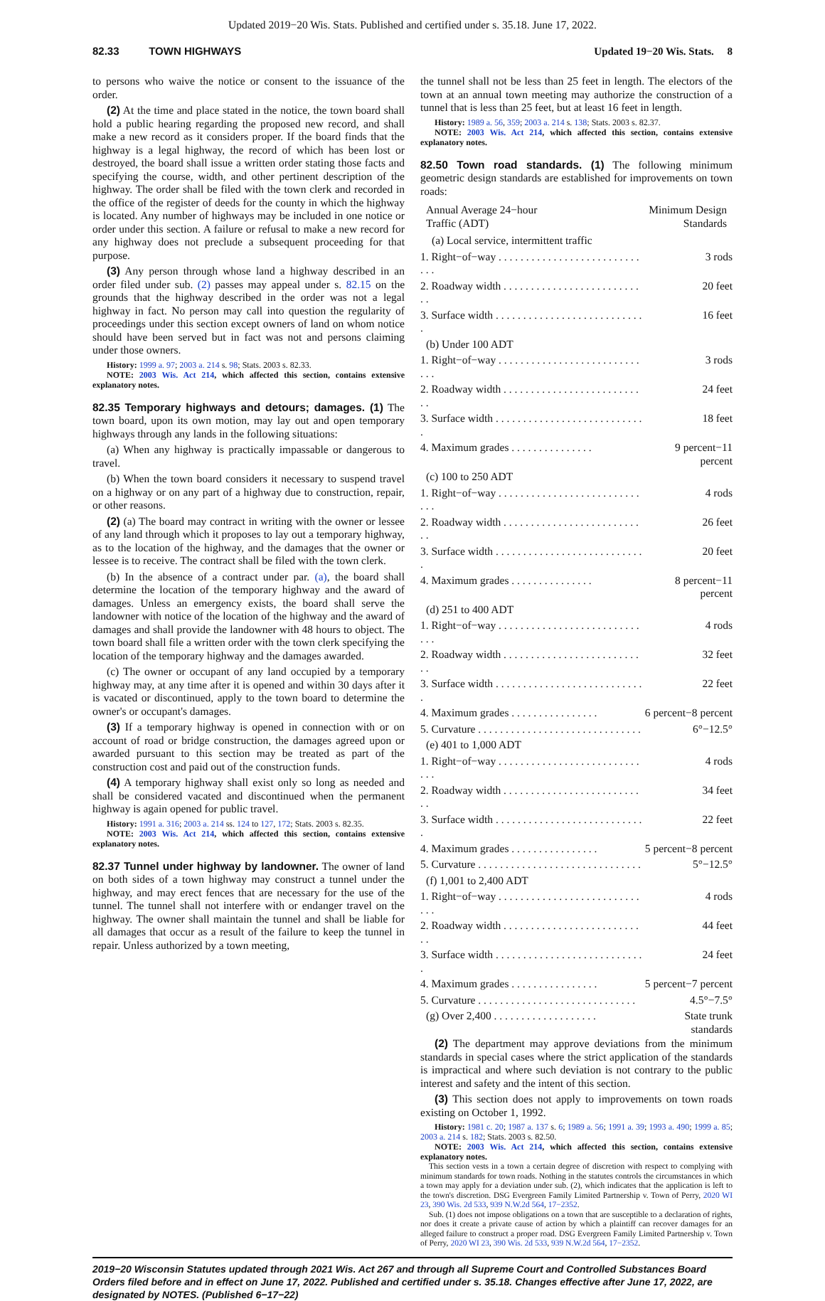Updated 2019−20 Wis. Stats. Published and certified under s. 35.18. June 17, 2022.
82.33 TOWN HIGHWAYS Updated 19−20 Wis. Stats. 8
to persons who waive the notice or consent to the issuance of the order.
(2) At the time and place stated in the notice, the town board shall hold a public hearing regarding the proposed new record, and shall make a new record as it considers proper. If the board finds that the highway is a legal highway, the record of which has been lost or destroyed, the board shall issue a written order stating those facts and specifying the course, width, and other pertinent description of the highway. The order shall be filed with the town clerk and recorded in the office of the register of deeds for the county in which the highway is located. Any number of highways may be included in one notice or order under this section. A failure or refusal to make a new record for any highway does not preclude a subsequent proceeding for that purpose.
(3) Any person through whose land a highway described in an order filed under sub. (2) passes may appeal under s. 82.15 on the grounds that the highway described in the order was not a legal highway in fact. No person may call into question the regularity of proceedings under this section except owners of land on whom notice should have been served but in fact was not and persons claiming under those owners.
History: 1999 a. 97; 2003 a. 214 s. 98; Stats. 2003 s. 82.33.
NOTE: 2003 Wis. Act 214, which affected this section, contains extensive explanatory notes.
82.35 Temporary highways and detours; damages. (1) The town board, upon its own motion, may lay out and open temporary highways through any lands in the following situations:
(a) When any highway is practically impassable or dangerous to travel.
(b) When the town board considers it necessary to suspend travel on a highway or on any part of a highway due to construction, repair, or other reasons.
(2) (a) The board may contract in writing with the owner or lessee of any land through which it proposes to lay out a temporary highway, as to the location of the highway, and the damages that the owner or lessee is to receive. The contract shall be filed with the town clerk.
(b) In the absence of a contract under par. (a), the board shall determine the location of the temporary highway and the award of damages. Unless an emergency exists, the board shall serve the landowner with notice of the location of the highway and the award of damages and shall provide the landowner with 48 hours to object. The town board shall file a written order with the town clerk specifying the location of the temporary highway and the damages awarded.
(c) The owner or occupant of any land occupied by a temporary highway may, at any time after it is opened and within 30 days after it is vacated or discontinued, apply to the town board to determine the owner's or occupant's damages.
(3) If a temporary highway is opened in connection with or on account of road or bridge construction, the damages agreed upon or awarded pursuant to this section may be treated as part of the construction cost and paid out of the construction funds.
(4) A temporary highway shall exist only so long as needed and shall be considered vacated and discontinued when the permanent highway is again opened for public travel.
History: 1991 a. 316; 2003 a. 214 ss. 124 to 127, 172; Stats. 2003 s. 82.35.
NOTE: 2003 Wis. Act 214, which affected this section, contains extensive explanatory notes.
82.37 Tunnel under highway by landowner. The owner of land on both sides of a town highway may construct a tunnel under the highway, and may erect fences that are necessary for the use of the tunnel. The tunnel shall not interfere with or endanger travel on the highway. The owner shall maintain the tunnel and shall be liable for all damages that occur as a result of the failure to keep the tunnel in repair. Unless authorized by a town meeting,
the tunnel shall not be less than 25 feet in length. The electors of the town at an annual town meeting may authorize the construction of a tunnel that is less than 25 feet, but at least 16 feet in length.
History: 1989 a. 56, 359; 2003 a. 214 s. 138; Stats. 2003 s. 82.37.
NOTE: 2003 Wis. Act 214, which affected this section, contains extensive explanatory notes.
82.50 Town road standards. (1) The following minimum geometric design standards are established for improvements on town roads:
| Annual Average 24−hour Traffic (ADT) | Minimum Design Standards |
| --- | --- |
| (a) Local service, intermittent traffic | |
| 1. Right−of−way . . . . . . . . . . . . . . . . . . . . . . . . . . . . . | 3 rods |
| 2. Roadway width . . . . . . . . . . . . . . . . . . . . . . . . . . . | 20 feet |
| 3. Surface width . . . . . . . . . . . . . . . . . . . . . . . . . . . . | 16 feet |
| (b) Under 100 ADT | |
| 1. Right−of−way . . . . . . . . . . . . . . . . . . . . . . . . . . . . . | 3 rods |
| 2. Roadway width . . . . . . . . . . . . . . . . . . . . . . . . . . . | 24 feet |
| 3. Surface width . . . . . . . . . . . . . . . . . . . . . . . . . . . . | 18 feet |
| 4. Maximum grades . . . . . . . . . . . . . . . | 9 percent−11 percent |
| (c) 100 to 250 ADT | |
| 1. Right−of−way . . . . . . . . . . . . . . . . . . . . . . . . . . . . . | 4 rods |
| 2. Roadway width . . . . . . . . . . . . . . . . . . . . . . . . . . . | 26 feet |
| 3. Surface width . . . . . . . . . . . . . . . . . . . . . . . . . . . . | 20 feet |
| 4. Maximum grades . . . . . . . . . . . . . . . | 8 percent−11 percent |
| (d) 251 to 400 ADT | |
| 1. Right−of−way . . . . . . . . . . . . . . . . . . . . . . . . . . . . . | 4 rods |
| 2. Roadway width . . . . . . . . . . . . . . . . . . . . . . . . . . . | 32 feet |
| 3. Surface width . . . . . . . . . . . . . . . . . . . . . . . . . . . . | 22 feet |
| 4. Maximum grades . . . . . . . . . . . . . . . . | 6 percent−8 percent |
| 5. Curvature . . . . . . . . . . . . . . . . . . . . . . . . . . . . . . | 6°−12.5° |
| (e) 401 to 1,000 ADT | |
| 1. Right−of−way . . . . . . . . . . . . . . . . . . . . . . . . . . . . . | 4 rods |
| 2. Roadway width . . . . . . . . . . . . . . . . . . . . . . . . . . . | 34 feet |
| 3. Surface width . . . . . . . . . . . . . . . . . . . . . . . . . . . . | 22 feet |
| 4. Maximum grades . . . . . . . . . . . . . . . . | 5 percent−8 percent |
| 5. Curvature . . . . . . . . . . . . . . . . . . . . . . . . . . . . . . | 5°−12.5° |
| (f) 1,001 to 2,400 ADT | |
| 1. Right−of−way . . . . . . . . . . . . . . . . . . . . . . . . . . . . . | 4 rods |
| 2. Roadway width . . . . . . . . . . . . . . . . . . . . . . . . . . . | 44 feet |
| 3. Surface width . . . . . . . . . . . . . . . . . . . . . . . . . . . . | 24 feet |
| 4. Maximum grades . . . . . . . . . . . . . . . . | 5 percent−7 percent |
| 5. Curvature . . . . . . . . . . . . . . . . . . . . . . . . . . . . . | 4.5°−7.5° |
| (g) Over 2,400 . . . . . . . . . . . . . . . . . . . | State trunk standards |
(2) The department may approve deviations from the minimum standards in special cases where the strict application of the standards is impractical and where such deviation is not contrary to the public interest and safety and the intent of this section.
(3) This section does not apply to improvements on town roads existing on October 1, 1992.
History: 1981 c. 20; 1987 a. 137 s. 6; 1989 a. 56; 1991 a. 39; 1993 a. 490; 1999 a. 85; 2003 a. 214 s. 182; Stats. 2003 s. 82.50.
NOTE: 2003 Wis. Act 214, which affected this section, contains extensive explanatory notes.
This section vests in a town a certain degree of discretion with respect to complying with minimum standards for town roads. Nothing in the statutes controls the circumstances in which a town may apply for a deviation under sub. (2), which indicates that the application is left to the town's discretion. DSG Evergreen Family Limited Partnership v. Town of Perry, 2020 WI 23, 390 Wis. 2d 533, 939 N.W.2d 564, 17−2352.
Sub. (1) does not impose obligations on a town that are susceptible to a declaration of rights, nor does it create a private cause of action by which a plaintiff can recover damages for an alleged failure to construct a proper road. DSG Evergreen Family Limited Partnership v. Town of Perry, 2020 WI 23, 390 Wis. 2d 533, 939 N.W.2d 564, 17−2352.
2019−20 Wisconsin Statutes updated through 2021 Wis. Act 267 and through all Supreme Court and Controlled Substances Board Orders filed before and in effect on June 17, 2022. Published and certified under s. 35.18. Changes effective after June 17, 2022, are designated by NOTES. (Published 6−17−22)